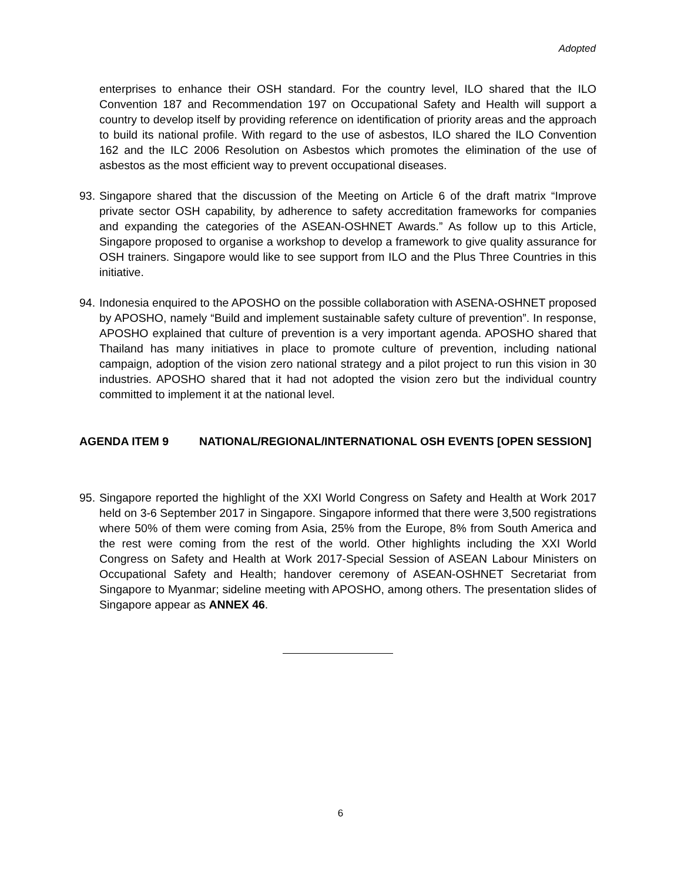Adopted
enterprises to enhance their OSH standard. For the country level, ILO shared that the ILO Convention 187 and Recommendation 197 on Occupational Safety and Health will support a country to develop itself by providing reference on identification of priority areas and the approach to build its national profile. With regard to the use of asbestos, ILO shared the ILO Convention 162 and the ILC 2006 Resolution on Asbestos which promotes the elimination of the use of asbestos as the most efficient way to prevent occupational diseases.
93.
Singapore shared that the discussion of the Meeting on Article 6 of the draft matrix “Improve private sector OSH capability, by adherence to safety accreditation frameworks for companies and expanding the categories of the ASEAN-OSHNET Awards.” As follow up to this Article, Singapore proposed to organise a workshop to develop a framework to give quality assurance for OSH trainers. Singapore would like to see support from ILO and the Plus Three Countries in this initiative.
94.
Indonesia enquired to the APOSHO on the possible collaboration with ASENA-OSHNET proposed by APOSHO, namely “Build and implement sustainable safety culture of prevention”. In response, APOSHO explained that culture of prevention is a very important agenda. APOSHO shared that Thailand has many initiatives in place to promote culture of prevention, including national campaign, adoption of the vision zero national strategy and a pilot project to run this vision in 30 industries. APOSHO shared that it had not adopted the vision zero but the individual country committed to implement it at the national level.
AGENDA ITEM 9 NATIONAL/REGIONAL/INTERNATIONAL OSH EVENTS [OPEN SESSION]
95.
Singapore reported the highlight of the XXI World Congress on Safety and Health at Work 2017 held on 3-6 September 2017 in Singapore. Singapore informed that there were 3,500 registrations where 50% of them were coming from Asia, 25% from the Europe, 8% from South America and the rest were coming from the rest of the world. Other highlights including the XXI World Congress on Safety and Health at Work 2017-Special Session of ASEAN Labour Ministers on Occupational Safety and Health; handover ceremony of ASEAN-OSHNET Secretariat from Singapore to Myanmar; sideline meeting with APOSHO, among others. The presentation slides of Singapore appear as ANNEX 46.
6